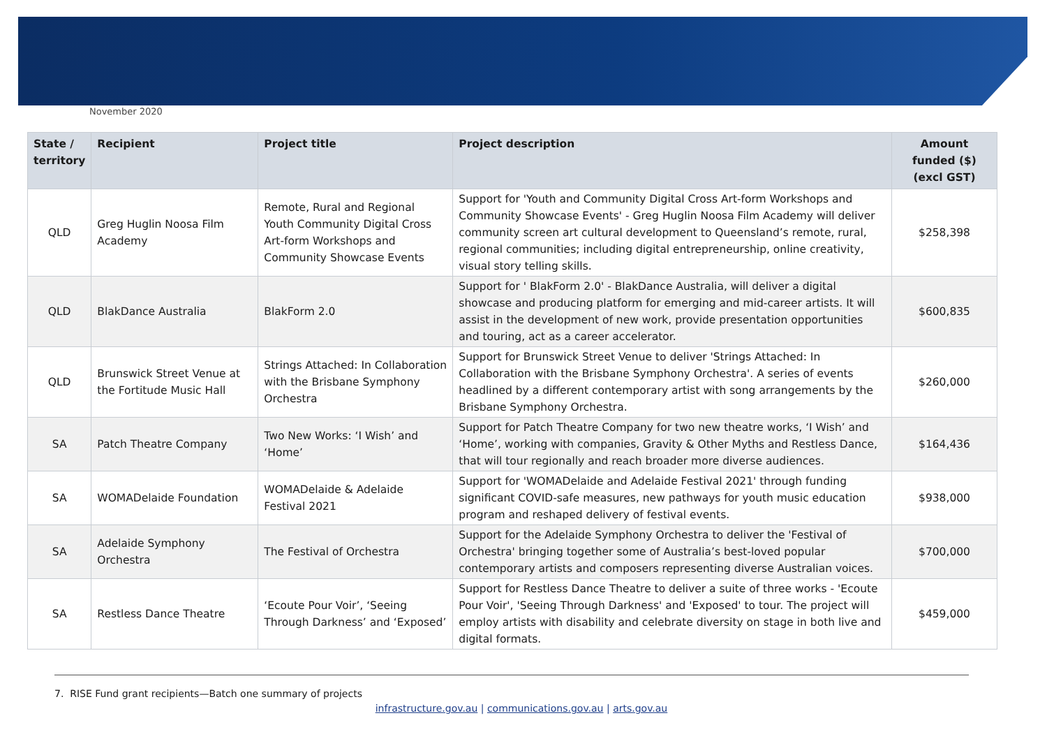November 2020
| State / territory | Recipient | Project title | Project description | Amount funded ($) (excl GST) |
| --- | --- | --- | --- | --- |
| QLD | Greg Huglin Noosa Film Academy | Remote, Rural and Regional Youth Community Digital Cross Art-form Workshops and Community Showcase Events | Support for 'Youth and Community Digital Cross Art-form Workshops and Community Showcase Events' - Greg Huglin Noosa Film Academy will deliver community screen art cultural development to Queensland’s remote, rural, regional communities; including digital entrepreneurship, online creativity, visual story telling skills. | $258,398 |
| QLD | BlakDance Australia | BlakForm 2.0 | Support for ' BlakForm 2.0' - BlakDance Australia, will deliver a digital showcase and producing platform for emerging and mid-career artists. It will assist in the development of new work, provide presentation opportunities and touring, act as a career accelerator. | $600,835 |
| QLD | Brunswick Street Venue at the Fortitude Music Hall | Strings Attached: In Collaboration with the Brisbane Symphony Orchestra | Support for Brunswick Street Venue to deliver 'Strings Attached: In Collaboration with the Brisbane Symphony Orchestra'. A series of events headlined by a different contemporary artist with song arrangements by the Brisbane Symphony Orchestra. | $260,000 |
| SA | Patch Theatre Company | Two New Works: ‘I Wish’ and ‘Home’ | Support for Patch Theatre Company for two new theatre works, ‘I Wish’ and ‘Home’, working with companies, Gravity & Other Myths and Restless Dance, that will tour regionally and reach broader more diverse audiences. | $164,436 |
| SA | WOMADelaide Foundation | WOMADelaide & Adelaide Festival 2021 | Support for 'WOMADelaide and Adelaide Festival 2021' through funding significant COVID-safe measures, new pathways for youth music education program and reshaped delivery of festival events. | $938,000 |
| SA | Adelaide Symphony Orchestra | The Festival of Orchestra | Support for the Adelaide Symphony Orchestra to deliver the 'Festival of Orchestra' bringing together some of Australia’s best-loved popular contemporary artists and composers representing diverse Australian voices. | $700,000 |
| SA | Restless Dance Theatre | ‘Ecoute Pour Voir’, ‘Seeing Through Darkness’ and ‘Exposed’ | Support for Restless Dance Theatre to deliver a suite of three works - 'Ecoute Pour Voir', 'Seeing Through Darkness' and 'Exposed' to tour. The project will employ artists with disability and celebrate diversity on stage in both live and digital formats. | $459,000 |
7. RISE Fund grant recipients—Batch one summary of projects
infrastructure.gov.au | communications.gov.au | arts.gov.au